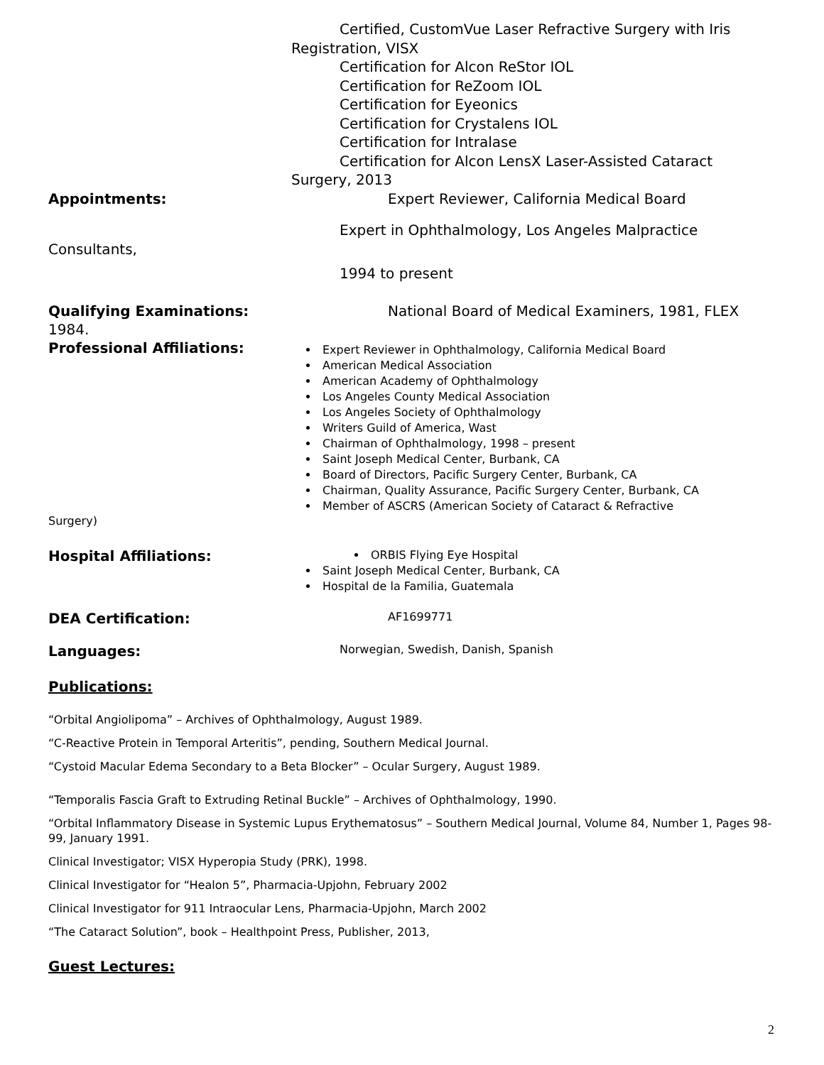Certified, CustomVue Laser Refractive Surgery with Iris
Registration, VISX
Certification for Alcon ReStor IOL
Certification for ReZoom IOL
Certification for Eyeonics
Certification for Crystalens IOL
Certification for Intralase
Certification for Alcon LensX Laser-Assisted Cataract
Surgery, 2013
Appointments: Expert Reviewer, California Medical Board
Expert in Ophthalmology, Los Angeles Malpractice
Consultants,
1994 to present
Qualifying Examinations: National Board of Medical Examiners, 1981, FLEX
1984.
Professional Affiliations:
Expert Reviewer in Ophthalmology, California Medical Board
American Medical Association
American Academy of Ophthalmology
Los Angeles County Medical Association
Los Angeles Society of Ophthalmology
Writers Guild of America, Wast
Chairman of Ophthalmology, 1998 – present
Saint Joseph Medical Center, Burbank, CA
Board of Directors, Pacific Surgery Center, Burbank, CA
Chairman, Quality Assurance, Pacific Surgery Center, Burbank, CA
Member of ASCRS (American Society of Cataract & Refractive
Surgery)
Hospital Affiliations:
ORBIS Flying Eye Hospital
Saint Joseph Medical Center, Burbank, CA
Hospital de la Familia, Guatemala
DEA Certification:
AF1699771
Languages:
Norwegian, Swedish, Danish, Spanish
Publications:
“Orbital Angiolipoma” – Archives of Ophthalmology, August 1989.
“C-Reactive Protein in Temporal Arteritis”, pending, Southern Medical Journal.
“Cystoid Macular Edema Secondary to a Beta Blocker” – Ocular Surgery, August 1989.
“Temporalis Fascia Graft to Extruding Retinal Buckle” – Archives of Ophthalmology, 1990.
“Orbital Inflammatory Disease in Systemic Lupus Erythematosus” – Southern Medical Journal, Volume 84, Number 1, Pages 98-99, January 1991.
Clinical Investigator; VISX Hyperopia Study (PRK), 1998.
Clinical Investigator for “Healon 5”, Pharmacia-Upjohn, February 2002
Clinical Investigator for 911 Intraocular Lens, Pharmacia-Upjohn, March 2002
“The Cataract Solution”, book – Healthpoint Press, Publisher, 2013,
Guest Lectures:
2